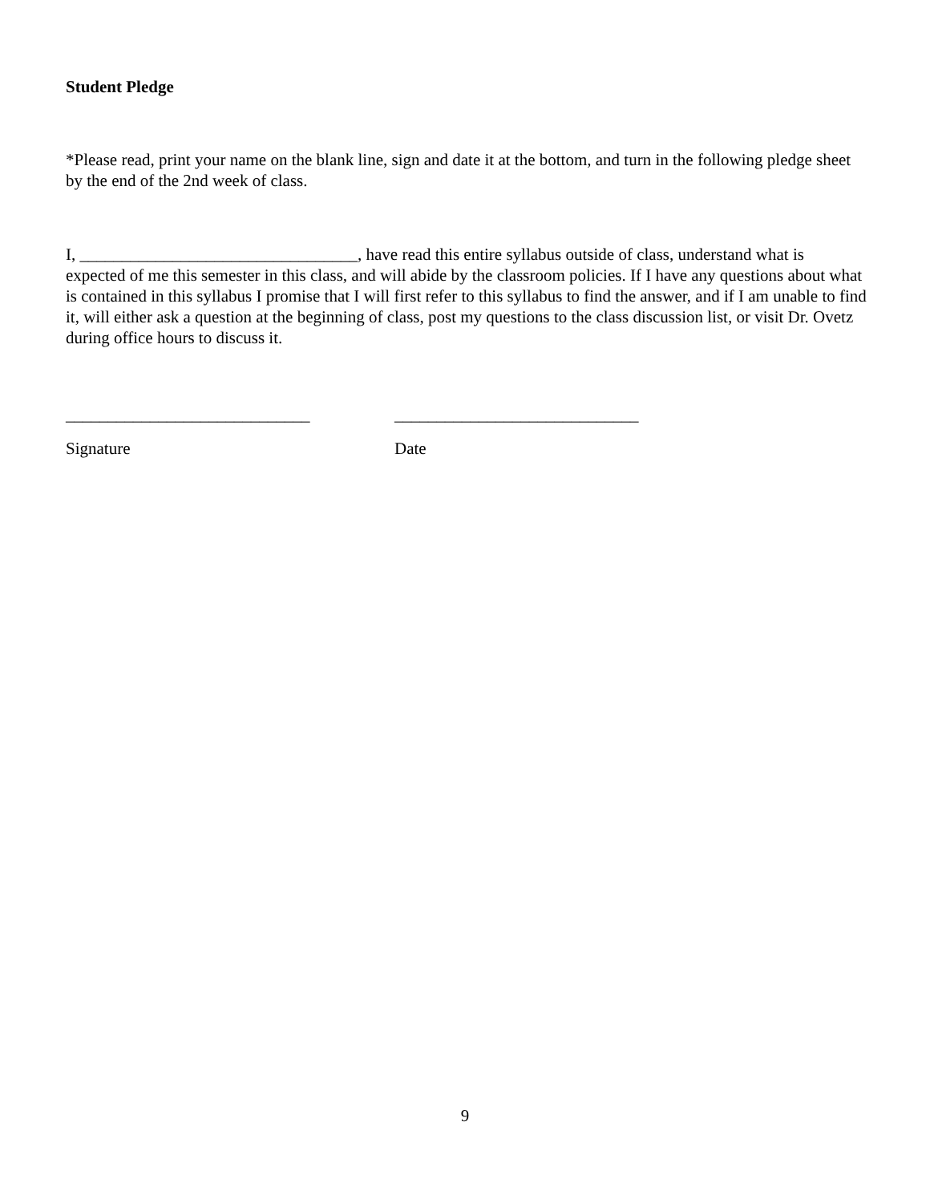Student Pledge
*Please read, print your name on the blank line, sign and date it at the bottom, and turn in the following pledge sheet by the end of the 2nd week of class.
I, _________________________________, have read this entire syllabus outside of class, understand what is expected of me this semester in this class, and will abide by the classroom policies. If I have any questions about what is contained in this syllabus I promise that I will first refer to this syllabus to find the answer, and if I am unable to find it, will either ask a question at the beginning of class, post my questions to the class discussion list, or visit Dr. Ovetz during office hours to discuss it.
_____________________________ _____________________________
Signature Date
9